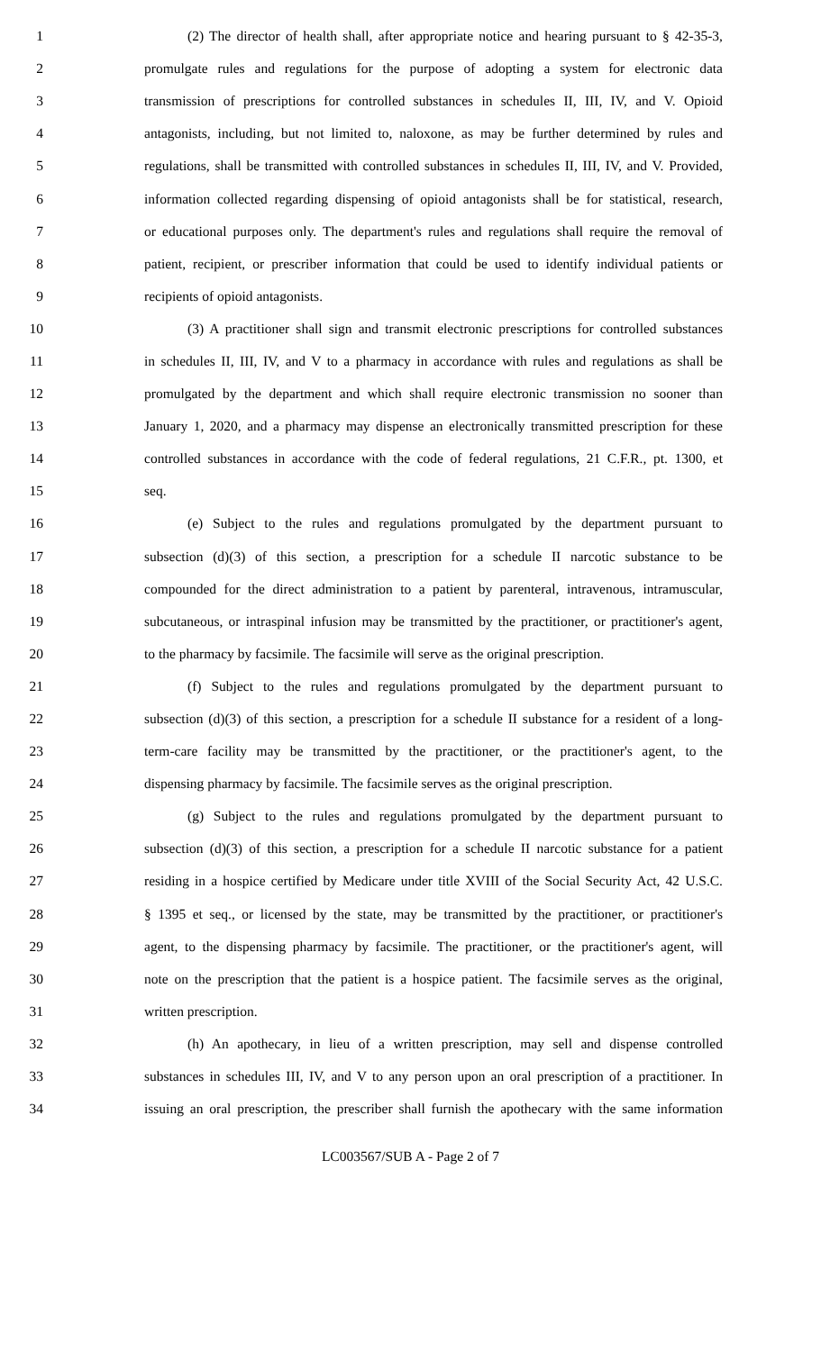1 (2) The director of health shall, after appropriate notice and hearing pursuant to § 42-35-3,
2 promulgate rules and regulations for the purpose of adopting a system for electronic data
3 transmission of prescriptions for controlled substances in schedules II, III, IV, and V. Opioid
4 antagonists, including, but not limited to, naloxone, as may be further determined by rules and
5 regulations, shall be transmitted with controlled substances in schedules II, III, IV, and V. Provided,
6 information collected regarding dispensing of opioid antagonists shall be for statistical, research,
7 or educational purposes only. The department's rules and regulations shall require the removal of
8 patient, recipient, or prescriber information that could be used to identify individual patients or
9 recipients of opioid antagonists.
10 (3) A practitioner shall sign and transmit electronic prescriptions for controlled substances
11 in schedules II, III, IV, and V to a pharmacy in accordance with rules and regulations as shall be
12 promulgated by the department and which shall require electronic transmission no sooner than
13 January 1, 2020, and a pharmacy may dispense an electronically transmitted prescription for these
14 controlled substances in accordance with the code of federal regulations, 21 C.F.R., pt. 1300, et
15 seq.
16 (e) Subject to the rules and regulations promulgated by the department pursuant to
17 subsection (d)(3) of this section, a prescription for a schedule II narcotic substance to be
18 compounded for the direct administration to a patient by parenteral, intravenous, intramuscular,
19 subcutaneous, or intraspinal infusion may be transmitted by the practitioner, or practitioner's agent,
20 to the pharmacy by facsimile. The facsimile will serve as the original prescription.
21 (f) Subject to the rules and regulations promulgated by the department pursuant to
22 subsection (d)(3) of this section, a prescription for a schedule II substance for a resident of a long-
23 term-care facility may be transmitted by the practitioner, or the practitioner's agent, to the
24 dispensing pharmacy by facsimile. The facsimile serves as the original prescription.
25 (g) Subject to the rules and regulations promulgated by the department pursuant to
26 subsection (d)(3) of this section, a prescription for a schedule II narcotic substance for a patient
27 residing in a hospice certified by Medicare under title XVIII of the Social Security Act, 42 U.S.C.
28 § 1395 et seq., or licensed by the state, may be transmitted by the practitioner, or practitioner's
29 agent, to the dispensing pharmacy by facsimile. The practitioner, or the practitioner's agent, will
30 note on the prescription that the patient is a hospice patient. The facsimile serves as the original,
31 written prescription.
32 (h) An apothecary, in lieu of a written prescription, may sell and dispense controlled
33 substances in schedules III, IV, and V to any person upon an oral prescription of a practitioner. In
34 issuing an oral prescription, the prescriber shall furnish the apothecary with the same information
LC003567/SUB A - Page 2 of 7